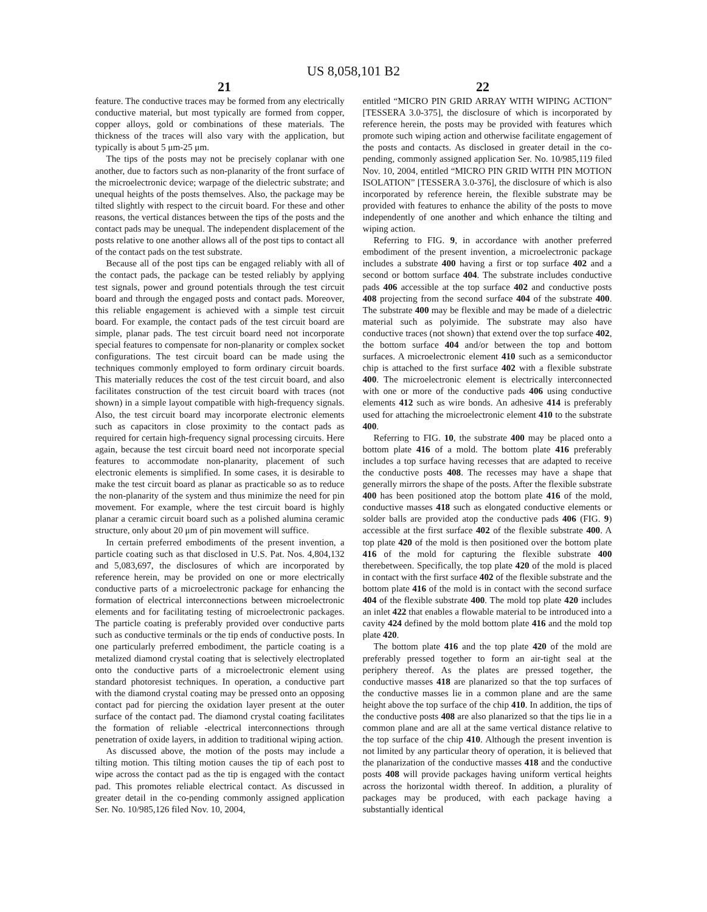US 8,058,101 B2
21 22
feature. The conductive traces may be formed from any electrically conductive material, but most typically are formed from copper, copper alloys, gold or combinations of these materials. The thickness of the traces will also vary with the application, but typically is about 5 μm-25 μm.
The tips of the posts may not be precisely coplanar with one another, due to factors such as non-planarity of the front surface of the microelectronic device; warpage of the dielectric substrate; and unequal heights of the posts themselves. Also, the package may be tilted slightly with respect to the circuit board. For these and other reasons, the vertical distances between the tips of the posts and the contact pads may be unequal. The independent displacement of the posts relative to one another allows all of the post tips to contact all of the contact pads on the test substrate.
Because all of the post tips can be engaged reliably with all of the contact pads, the package can be tested reliably by applying test signals, power and ground potentials through the test circuit board and through the engaged posts and contact pads. Moreover, this reliable engagement is achieved with a simple test circuit board. For example, the contact pads of the test circuit board are simple, planar pads. The test circuit board need not incorporate special features to compensate for non-planarity or complex socket configurations. The test circuit board can be made using the techniques commonly employed to form ordinary circuit boards. This materially reduces the cost of the test circuit board, and also facilitates construction of the test circuit board with traces (not shown) in a simple layout compatible with high-frequency signals. Also, the test circuit board may incorporate electronic elements such as capacitors in close proximity to the contact pads as required for certain high-frequency signal processing circuits. Here again, because the test circuit board need not incorporate special features to accommodate non-planarity, placement of such electronic elements is simplified. In some cases, it is desirable to make the test circuit board as planar as practicable so as to reduce the non-planarity of the system and thus minimize the need for pin movement. For example, where the test circuit board is highly planar a ceramic circuit board such as a polished alumina ceramic structure, only about 20 μm of pin movement will suffice.
In certain preferred embodiments of the present invention, a particle coating such as that disclosed in U.S. Pat. Nos. 4,804,132 and 5,083,697, the disclosures of which are incorporated by reference herein, may be provided on one or more electrically conductive parts of a microelectronic package for enhancing the formation of electrical interconnections between microelectronic elements and for facilitating testing of microelectronic packages. The particle coating is preferably provided over conductive parts such as conductive terminals or the tip ends of conductive posts. In one particularly preferred embodiment, the particle coating is a metalized diamond crystal coating that is selectively electroplated onto the conductive parts of a microelectronic element using standard photoresist techniques. In operation, a conductive part with the diamond crystal coating may be pressed onto an opposing contact pad for piercing the oxidation layer present at the outer surface of the contact pad. The diamond crystal coating facilitates the formation of reliable -electrical interconnections through penetration of oxide layers, in addition to traditional wiping action.
As discussed above, the motion of the posts may include a tilting motion. This tilting motion causes the tip of each post to wipe across the contact pad as the tip is engaged with the contact pad. This promotes reliable electrical contact. As discussed in greater detail in the co-pending commonly assigned application Ser. No. 10/985,126 filed Nov. 10, 2004,
entitled “MICRO PIN GRID ARRAY WITH WIPING ACTION” [TESSERA 3.0-375], the disclosure of which is incorporated by reference herein, the posts may be provided with features which promote such wiping action and otherwise facilitate engagement of the posts and contacts. As disclosed in greater detail in the co-pending, commonly assigned application Ser. No. 10/985,119 filed Nov. 10, 2004, entitled “MICRO PIN GRID WITH PIN MOTION ISOLATION” [TESSERA 3.0-376], the disclosure of which is also incorporated by reference herein, the flexible substrate may be provided with features to enhance the ability of the posts to move independently of one another and which enhance the tilting and wiping action.
Referring to FIG. 9, in accordance with another preferred embodiment of the present invention, a microelectronic package includes a substrate 400 having a first or top surface 402 and a second or bottom surface 404. The substrate includes conductive pads 406 accessible at the top surface 402 and conductive posts 408 projecting from the second surface 404 of the substrate 400. The substrate 400 may be flexible and may be made of a dielectric material such as polyimide. The substrate may also have conductive traces (not shown) that extend over the top surface 402, the bottom surface 404 and/or between the top and bottom surfaces. A microelectronic element 410 such as a semiconductor chip is attached to the first surface 402 with a flexible substrate 400. The microelectronic element is electrically interconnected with one or more of the conductive pads 406 using conductive elements 412 such as wire bonds. An adhesive 414 is preferably used for attaching the microelectronic element 410 to the substrate 400.
Referring to FIG. 10, the substrate 400 may be placed onto a bottom plate 416 of a mold. The bottom plate 416 preferably includes a top surface having recesses that are adapted to receive the conductive posts 408. The recesses may have a shape that generally mirrors the shape of the posts. After the flexible substrate 400 has been positioned atop the bottom plate 416 of the mold, conductive masses 418 such as elongated conductive elements or solder balls are provided atop the conductive pads 406 (FIG. 9) accessible at the first surface 402 of the flexible substrate 400. A top plate 420 of the mold is then positioned over the bottom plate 416 of the mold for capturing the flexible substrate 400 therebetween. Specifically, the top plate 420 of the mold is placed in contact with the first surface 402 of the flexible substrate and the bottom plate 416 of the mold is in contact with the second surface 404 of the flexible substrate 400. The mold top plate 420 includes an inlet 422 that enables a flowable material to be introduced into a cavity 424 defined by the mold bottom plate 416 and the mold top plate 420.
The bottom plate 416 and the top plate 420 of the mold are preferably pressed together to form an air-tight seal at the periphery thereof. As the plates are pressed together, the conductive masses 418 are planarized so that the top surfaces of the conductive masses lie in a common plane and are the same height above the top surface of the chip 410. In addition, the tips of the conductive posts 408 are also planarized so that the tips lie in a common plane and are all at the same vertical distance relative to the top surface of the chip 410. Although the present invention is not limited by any particular theory of operation, it is believed that the planarization of the conductive masses 418 and the conductive posts 408 will provide packages having uniform vertical heights across the horizontal width thereof. In addition, a plurality of packages may be produced, with each package having a substantially identical